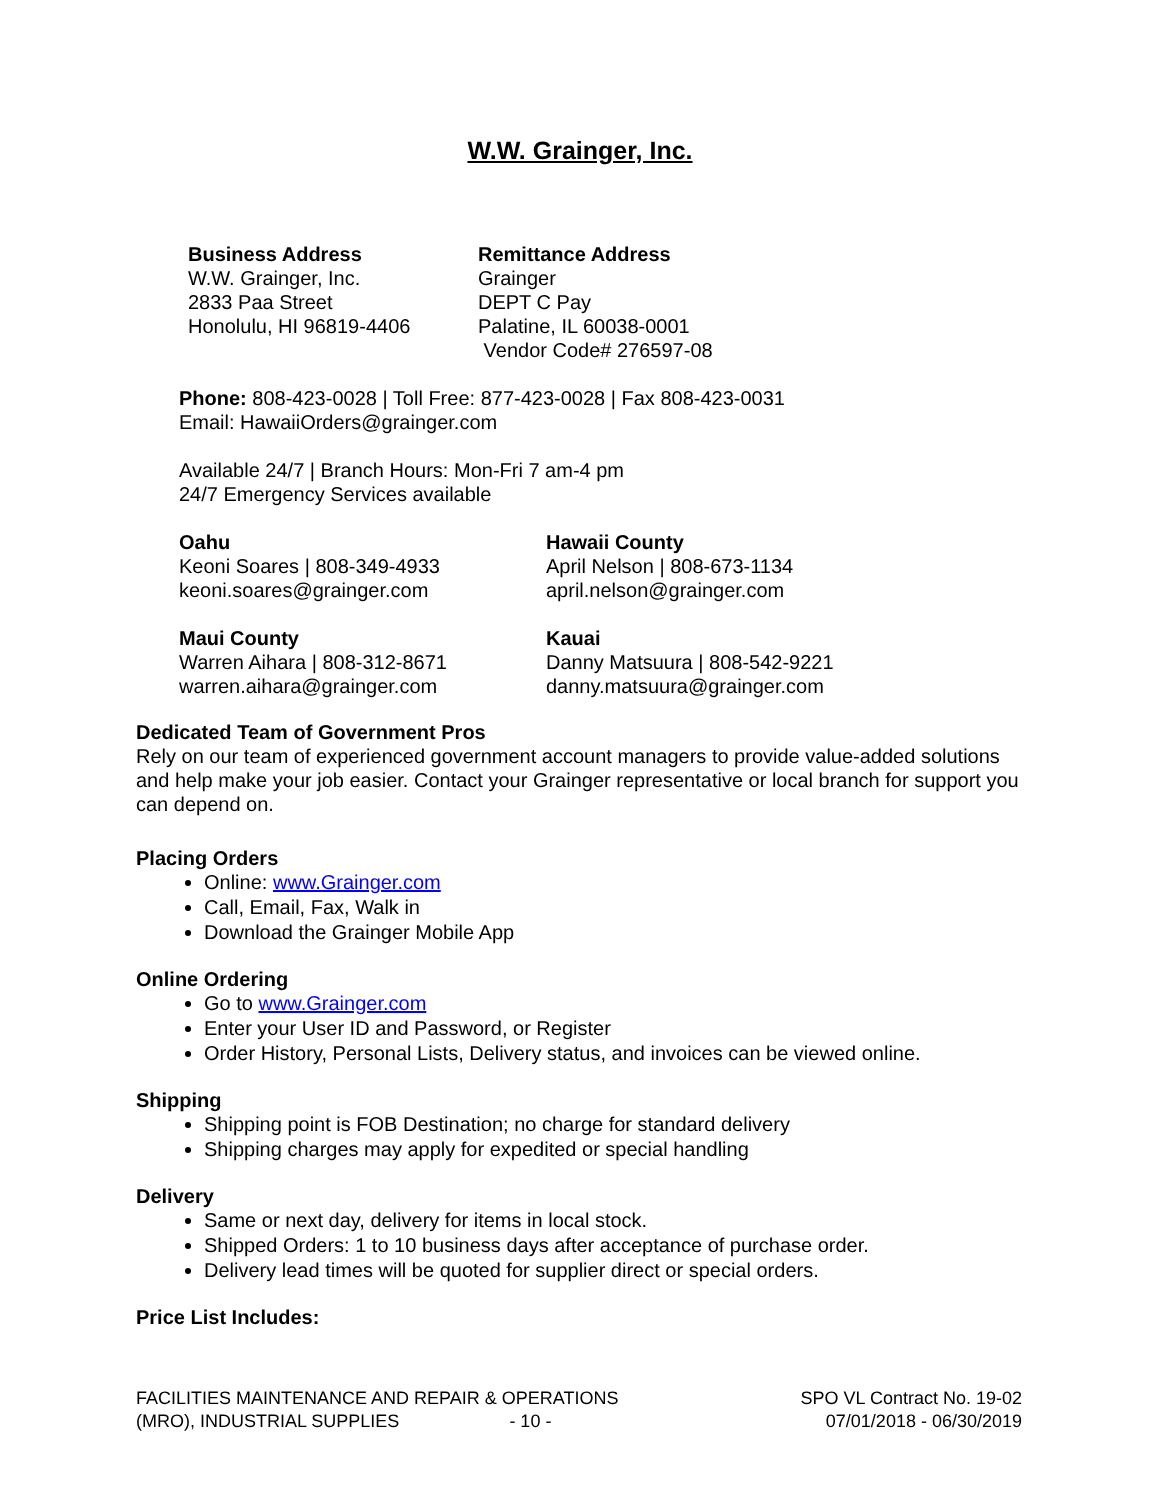W.W. Grainger, Inc.
Business Address
W.W. Grainger, Inc.
2833 Paa Street
Honolulu, HI 96819-4406
Remittance Address
Grainger
DEPT C Pay
Palatine, IL 60038-0001
Vendor Code# 276597-08
Phone: 808-423-0028 | Toll Free: 877-423-0028 | Fax 808-423-0031
Email: HawaiiOrders@grainger.com
Available 24/7 | Branch Hours: Mon-Fri 7 am-4 pm
24/7 Emergency Services available
Oahu
Keoni Soares | 808-349-4933
keoni.soares@grainger.com
Hawaii County
April Nelson | 808-673-1134
april.nelson@grainger.com
Maui County
Warren Aihara | 808-312-8671
warren.aihara@grainger.com
Kauai
Danny Matsuura | 808-542-9221
danny.matsuura@grainger.com
Dedicated Team of Government Pros
Rely on our team of experienced government account managers to provide value-added solutions and help make your job easier. Contact your Grainger representative or local branch for support you can depend on.
Placing Orders
Online: www.Grainger.com
Call, Email, Fax, Walk in
Download the Grainger Mobile App
Online Ordering
Go to www.Grainger.com
Enter your User ID and Password, or Register
Order History, Personal Lists, Delivery status, and invoices can be viewed online.
Shipping
Shipping point is FOB Destination; no charge for standard delivery
Shipping charges may apply for expedited or special handling
Delivery
Same or next day, delivery for items in local stock.
Shipped Orders: 1 to 10 business days after acceptance of purchase order.
Delivery lead times will be quoted for supplier direct or special orders.
Price List Includes:
FACILITIES MAINTENANCE AND REPAIR & OPERATIONS
(MRO), INDUSTRIAL SUPPLIES - 10 -
SPO VL Contract No. 19-02
07/01/2018 - 06/30/2019